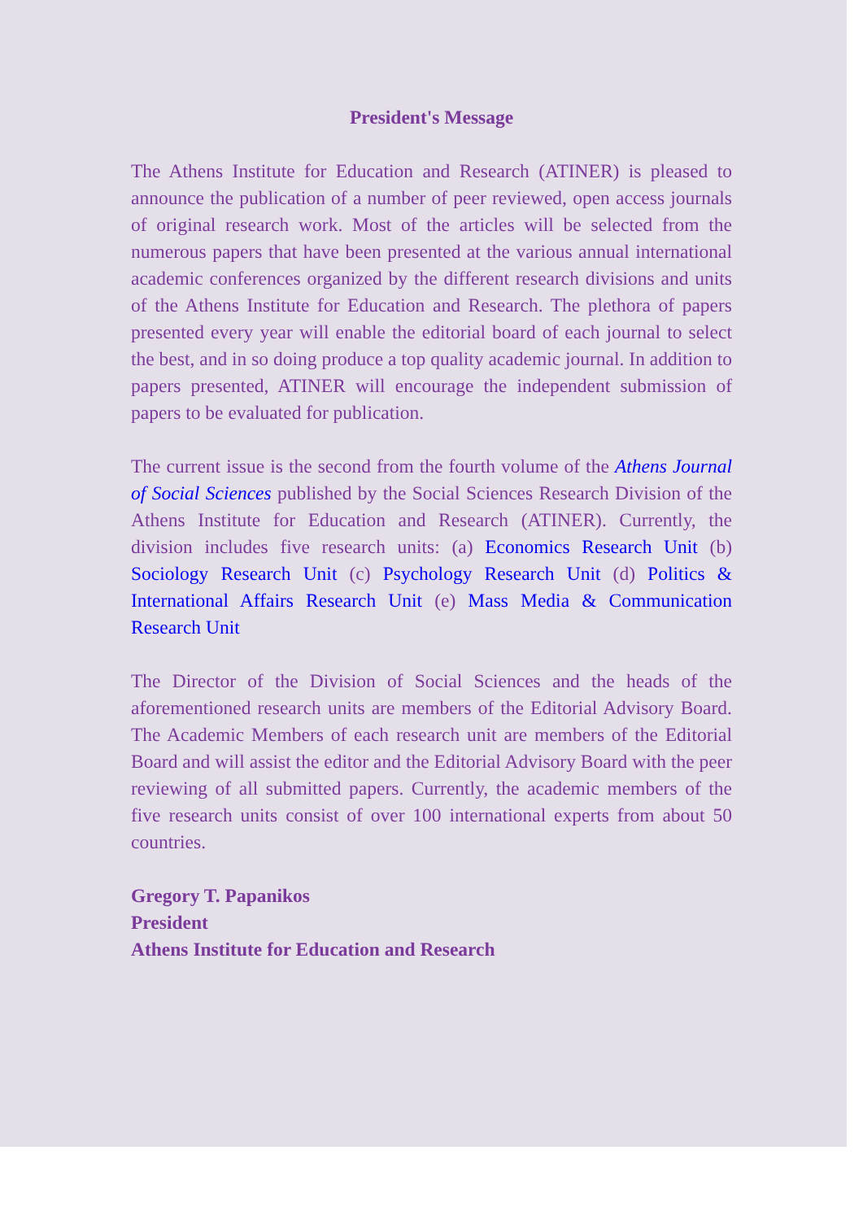President's Message
The Athens Institute for Education and Research (ATINER) is pleased to announce the publication of a number of peer reviewed, open access journals of original research work. Most of the articles will be selected from the numerous papers that have been presented at the various annual international academic conferences organized by the different research divisions and units of the Athens Institute for Education and Research. The plethora of papers presented every year will enable the editorial board of each journal to select the best, and in so doing produce a top quality academic journal. In addition to papers presented, ATINER will encourage the independent submission of papers to be evaluated for publication.
The current issue is the second from the fourth volume of the Athens Journal of Social Sciences published by the Social Sciences Research Division of the Athens Institute for Education and Research (ATINER). Currently, the division includes five research units: (a) Economics Research Unit (b) Sociology Research Unit (c) Psychology Research Unit (d) Politics & International Affairs Research Unit (e) Mass Media & Communication Research Unit
The Director of the Division of Social Sciences and the heads of the aforementioned research units are members of the Editorial Advisory Board. The Academic Members of each research unit are members of the Editorial Board and will assist the editor and the Editorial Advisory Board with the peer reviewing of all submitted papers. Currently, the academic members of the five research units consist of over 100 international experts from about 50 countries.
Gregory T. Papanikos
President
Athens Institute for Education and Research